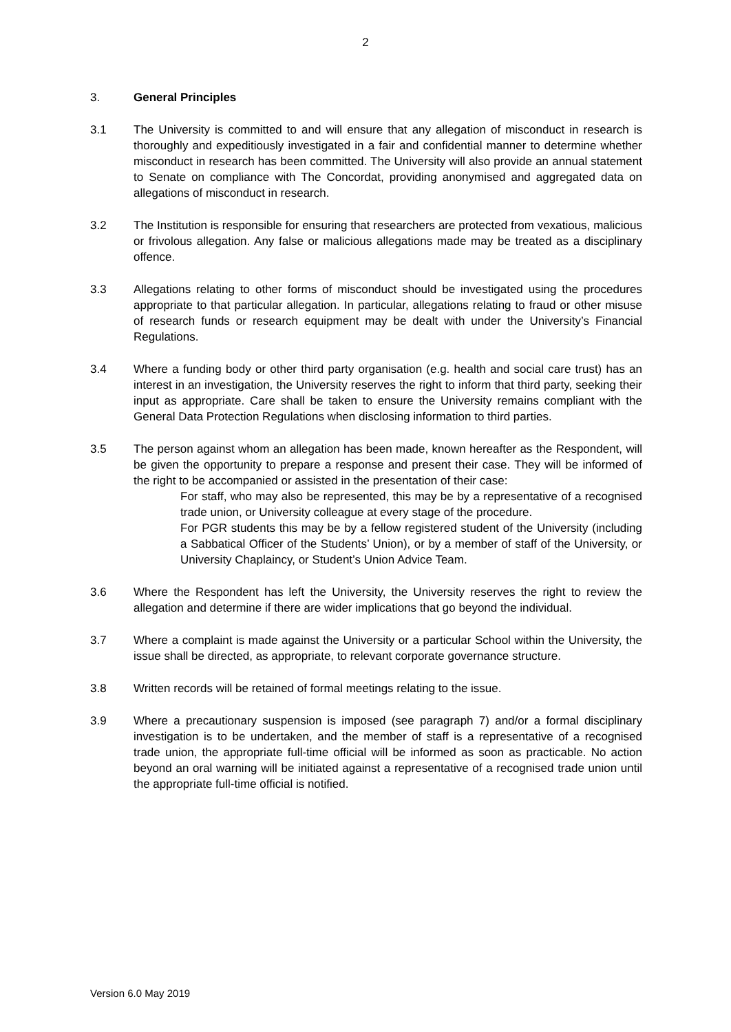2
3. General Principles
3.1 The University is committed to and will ensure that any allegation of misconduct in research is thoroughly and expeditiously investigated in a fair and confidential manner to determine whether misconduct in research has been committed. The University will also provide an annual statement to Senate on compliance with The Concordat, providing anonymised and aggregated data on allegations of misconduct in research.
3.2 The Institution is responsible for ensuring that researchers are protected from vexatious, malicious or frivolous allegation. Any false or malicious allegations made may be treated as a disciplinary offence.
3.3 Allegations relating to other forms of misconduct should be investigated using the procedures appropriate to that particular allegation. In particular, allegations relating to fraud or other misuse of research funds or research equipment may be dealt with under the University’s Financial Regulations.
3.4 Where a funding body or other third party organisation (e.g. health and social care trust) has an interest in an investigation, the University reserves the right to inform that third party, seeking their input as appropriate. Care shall be taken to ensure the University remains compliant with the General Data Protection Regulations when disclosing information to third parties.
3.5 The person against whom an allegation has been made, known hereafter as the Respondent, will be given the opportunity to prepare a response and present their case. They will be informed of the right to be accompanied or assisted in the presentation of their case:
For staff, who may also be represented, this may be by a representative of a recognised trade union, or University colleague at every stage of the procedure.
For PGR students this may be by a fellow registered student of the University (including a Sabbatical Officer of the Students’ Union), or by a member of staff of the University, or University Chaplaincy, or Student’s Union Advice Team.
3.6 Where the Respondent has left the University, the University reserves the right to review the allegation and determine if there are wider implications that go beyond the individual.
3.7 Where a complaint is made against the University or a particular School within the University, the issue shall be directed, as appropriate, to relevant corporate governance structure.
3.8 Written records will be retained of formal meetings relating to the issue.
3.9 Where a precautionary suspension is imposed (see paragraph 7) and/or a formal disciplinary investigation is to be undertaken, and the member of staff is a representative of a recognised trade union, the appropriate full-time official will be informed as soon as practicable. No action beyond an oral warning will be initiated against a representative of a recognised trade union until the appropriate full-time official is notified.
Version 6.0 May 2019